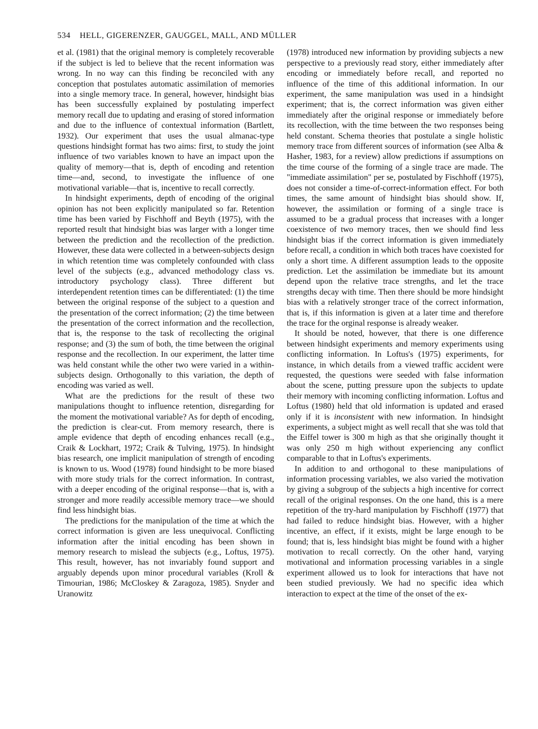534 HELL, GIGERENZER, GAUGGEL, MALL, AND MÜLLER
et al. (1981) that the original memory is completely recoverable if the subject is led to believe that the recent information was wrong. In no way can this finding be reconciled with any conception that postulates automatic assimilation of memories into a single memory trace. In general, however, hindsight bias has been successfully explained by postulating imperfect memory recall due to updating and erasing of stored information and due to the influence of contextual information (Bartlett, 1932). Our experiment that uses the usual almanac-type questions hindsight format has two aims: first, to study the joint influence of two variables known to have an impact upon the quality of memory—that is, depth of encoding and retention time—and, second, to investigate the influence of one motivational variable—that is, incentive to recall correctly.
In hindsight experiments, depth of encoding of the original opinion has not been explicitly manipulated so far. Retention time has been varied by Fischhoff and Beyth (1975), with the reported result that hindsight bias was larger with a longer time between the prediction and the recollection of the prediction. However, these data were collected in a between-subjects design in which retention time was completely confounded with class level of the subjects (e.g., advanced methodology class vs. introductory psychology class). Three different but interdependent retention times can be differentiated: (1) the time between the original response of the subject to a question and the presentation of the correct information; (2) the time between the presentation of the correct information and the recollection, that is, the response to the task of recollecting the original response; and (3) the sum of both, the time between the original response and the recollection. In our experiment, the latter time was held constant while the other two were varied in a within-subjects design. Orthogonally to this variation, the depth of encoding was varied as well.
What are the predictions for the result of these two manipulations thought to influence retention, disregarding for the moment the motivational variable? As for depth of encoding, the prediction is clear-cut. From memory research, there is ample evidence that depth of encoding enhances recall (e.g., Craik & Lockhart, 1972; Craik & Tulving, 1975). In hindsight bias research, one implicit manipulation of strength of encoding is known to us. Wood (1978) found hindsight to be more biased with more study trials for the correct information. In contrast, with a deeper encoding of the original response—that is, with a stronger and more readily accessible memory trace—we should find less hindsight bias.
The predictions for the manipulation of the time at which the correct information is given are less unequivocal. Conflicting information after the initial encoding has been shown in memory research to mislead the subjects (e.g., Loftus, 1975). This result, however, has not invariably found support and arguably depends upon minor procedural variables (Kroll & Timourian, 1986; McCloskey & Zaragoza, 1985). Snyder and Uranowitz
(1978) introduced new information by providing subjects a new perspective to a previously read story, either immediately after encoding or immediately before recall, and reported no influence of the time of this additional information. In our experiment, the same manipulation was used in a hindsight experiment; that is, the correct information was given either immediately after the original response or immediately before its recollection, with the time between the two responses being held constant. Schema theories that postulate a single holistic memory trace from different sources of information (see Alba & Hasher, 1983, for a review) allow predictions if assumptions on the time course of the forming of a single trace are made. The "immediate assimilation" per se, postulated by Fischhoff (1975), does not consider a time-of-correct-information effect. For both times, the same amount of hindsight bias should show. If, however, the assimilation or forming of a single trace is assumed to be a gradual process that increases with a longer coexistence of two memory traces, then we should find less hindsight bias if the correct information is given immediately before recall, a condition in which both traces have coexisted for only a short time. A different assumption leads to the opposite prediction. Let the assimilation be immediate but its amount depend upon the relative trace strengths, and let the trace strengths decay with time. Then there should be more hindsight bias with a relatively stronger trace of the correct information, that is, if this information is given at a later time and therefore the trace for the orginal response is already weaker.
It should be noted, however, that there is one difference between hindsight experiments and memory experiments using conflicting information. In Loftus's (1975) experiments, for instance, in which details from a viewed traffic accident were requested, the questions were seeded with false information about the scene, putting pressure upon the subjects to update their memory with incoming conflicting information. Loftus and Loftus (1980) held that old information is updated and erased only if it is inconsistent with new information. In hindsight experiments, a subject might as well recall that she was told that the Eiffel tower is 300 m high as that she originally thought it was only 250 m high without experiencing any conflict comparable to that in Loftus's experiments.
In addition to and orthogonal to these manipulations of information processing variables, we also varied the motivation by giving a subgroup of the subjects a high incentive for correct recall of the original responses. On the one hand, this is a mere repetition of the try-hard manipulation by Fischhoff (1977) that had failed to reduce hindsight bias. However, with a higher incentive, an effect, if it exists, might be large enough to be found; that is, less hindsight bias might be found with a higher motivation to recall correctly. On the other hand, varying motivational and information processing variables in a single experiment allowed us to look for interactions that have not been studied previously. We had no specific idea which interaction to expect at the time of the onset of the ex-